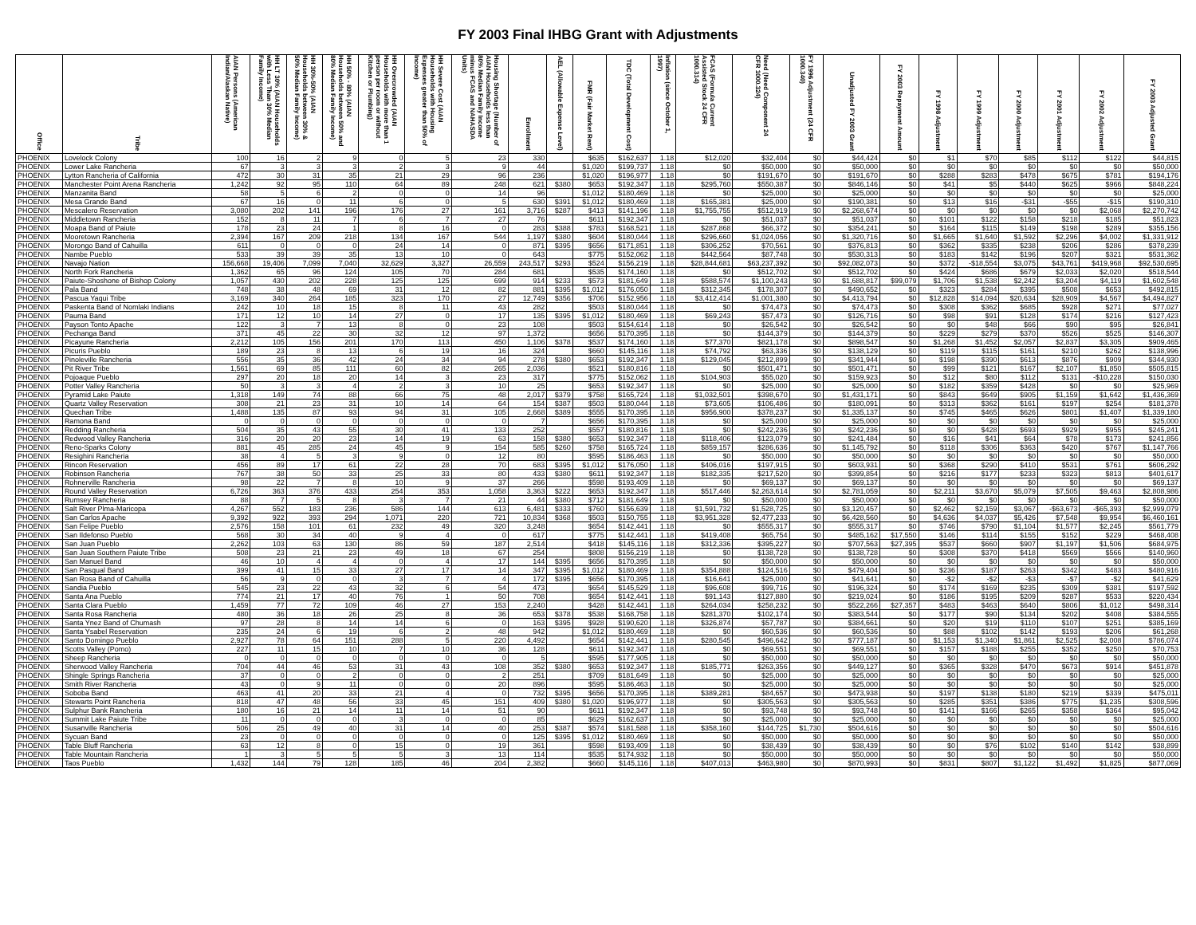FY 2003 Final IHBG Grant with Adjustments
| Office | Tribe | AIAN Persons (American Indian/Alaskan Native) | HH LT 30% (AIAN Households with Less Than 30% Median Family Income) | HH 30%-50% (AIAN Households between 30% & 50% Median Family Income) | HH 50% - 80% (AIAN Households between 50% and 80% Median Family Income) | HH Overcrowded (AIAN Households with more than 1 person per room or without Kitchen or Plumbing) | HH Severe Cost (AIAN Households with Housing Expenses greater than 50% of Income) | Housing Shortage (Number of AIAN Households less than 80% Median Family Income minus FCAS and NAHASDA Units) | Enrollment | AEL (Allowable Expense Level) | FMR (Fair Market Rent) | TDC (Total Development Cost) | Inflation (since October 1, 1997) | FCAS (Formula Current Assisted Stock 24 CFR 1000.314) | Need (Need Component 24 CFR 1000.324) | FY 1996 Adjustment (24 CFR 1000.340) | Unadjusted FY 2003 Grant | FY 2003 Repayment Amount | FY 1998 Adjustment | FY 1999 Adjustment | FY 2000 Adjustment | FY 2001 Adjustment | FY 2002 Adjustment | FY 2003 Adjusted Grant |
| --- | --- | --- | --- | --- | --- | --- | --- | --- | --- | --- | --- | --- | --- | --- | --- | --- | --- | --- | --- | --- | --- | --- | --- | --- |
| PHOENIX | Lovelock Colony | 100 | 16 | 2 | 9 | 0 | 5 | 23 | 330 | | $635 | $162,637 | 1.18 | $12,020 | $32,404 | $0 | $44,424 | $0 | $1 | $70 | $85 | $112 | $122 | $44,815 |
| PHOENIX | Lower Lake Rancheria | 67 | 3 | 3 | 3 | 2 | 3 | 9 | 44 | | $1,020 | $199,737 | 1.18 | $0 | $50,000 | $0 | $50,000 | $0 | $0 | $0 | $0 | $0 | $0 | $50,000 |
| PHOENIX | Lytton Rancheria of California | 472 | 30 | 31 | 35 | 21 | 29 | 96 | 236 | | $1,020 | $196,977 | 1.18 | $0 | $191,670 | $0 | $191,670 | $0 | $288 | $283 | $478 | $675 | $781 | $194,176 |
| PHOENIX | Manchester Point Arena Rancheria | 1,242 | 92 | 95 | 110 | 64 | 89 | 248 | 621 | $380 | $653 | $192,347 | 1.18 | $295,760 | $550,387 | $0 | $846,146 | $0 | $41 | $5 | $440 | $625 | $966 | $848,224 |
| PHOENIX | Manzanita Band | 58 | 5 | 6 | 2 | 0 | 0 | 14 | 96 | | $1,012 | $180,469 | 1.18 | $0 | $25,000 | $0 | $25,000 | $0 | $0 | $0 | $0 | $0 | $0 | $25,000 |
| PHOENIX | Mesa Grande Band | 67 | 16 | 0 | 11 | 6 | 0 | 5 | 630 | $391 | $1,012 | $180,469 | 1.18 | $165,381 | $25,000 | $0 | $190,381 | $0 | $13 | $16 | -$31 | -$55 | -$15 | $190,310 |
| PHOENIX | Mescalero Reservation | 3,080 | 202 | 141 | 196 | 176 | 27 | 161 | 3,716 | $287 | $413 | $141,196 | 1.18 | $1,755,755 | $512,919 | $0 | $2,268,674 | $0 | $0 | $0 | $0 | $0 | $2,068 | $2,270,742 |
| PHOENIX | Middletown Rancheria | 152 | 8 | 11 | 7 | 6 | 7 | 27 | 76 | | $611 | $192,347 | 1.18 | $0 | $51,037 | $0 | $51,037 | $0 | $101 | $122 | $158 | $218 | $185 | $51,823 |
| PHOENIX | Moapa Band of Paiute | 178 | 23 | 24 | 1 | 8 | 16 | 0 | 283 | $388 | $783 | $168,521 | 1.18 | $287,868 | $66,372 | $0 | $354,241 | $0 | $164 | $115 | $149 | $198 | $289 | $355,156 |
| PHOENIX | Mooretown Rancheria | 2,394 | 167 | 209 | 218 | 134 | 167 | 544 | 1,197 | $380 | $604 | $180,044 | 1.18 | $296,660 | $1,024,056 | $0 | $1,320,716 | $0 | $1,665 | $1,640 | $1,592 | $2,296 | $4,002 | $1,331,912 |
| PHOENIX | Morongo Band of Cahuilla | 611 | 0 | 0 | 0 | 24 | 14 | 0 | 871 | $395 | $656 | $171,851 | 1.18 | $306,252 | $70,561 | $0 | $376,813 | $0 | $362 | $335 | $238 | $206 | $286 | $378,239 |
| PHOENIX | Nambe Pueblo | 533 | 39 | 39 | 35 | 13 | 10 | 0 | 643 | | $775 | $152,062 | 1.18 | $442,564 | $87,748 | $0 | $530,313 | $0 | $183 | $142 | $196 | $207 | $321 | $531,362 |
| PHOENIX | Navajo Nation | 156,668 | 19,406 | 7,099 | 7,040 | 32,629 | 3,327 | 26,559 | 243,517 | $293 | $524 | $156,219 | 1.18 | $28,844,681 | $63,237,392 | $0 | $92,082,073 | $0 | $372 | -$18,554 | $3,075 | $43,761 | $419,968 | $92,530,695 |
| PHOENIX | North Fork Rancheria | 1,362 | 65 | 96 | 124 | 105 | 70 | 284 | 681 | | $535 | $174,160 | 1.18 | $0 | $512,702 | $0 | $512,702 | $0 | $424 | $686 | $679 | $2,033 | $2,020 | $518,544 |
| PHOENIX | Paiute-Shoshone of Bishop Colony | 1,057 | 430 | 202 | 228 | 125 | 125 | 699 | 914 | $233 | $573 | $181,649 | 1.18 | $588,574 | $1,100,243 | $0 | $1,688,817 | $99,079 | $1,706 | $1,538 | $2,242 | $3,204 | $4,119 | $1,602,548 |
| PHOENIX | Pala Band | 748 | 38 | 48 | 69 | 31 | 12 | 82 | 881 | $395 | $1,012 | $176,050 | 1.18 | $312,345 | $178,307 | $0 | $490,652 | $0 | $323 | $284 | $395 | $508 | $653 | $492,815 |
| PHOENIX | Pascua Yaqui Tribe | 3,169 | 340 | 264 | 185 | 323 | 170 | 27 | 12,749 | $356 | $706 | $152,956 | 1.18 | $3,412,414 | $1,001,380 | $0 | $4,413,794 | $0 | $12,828 | $14,094 | $20,634 | $28,909 | $4,567 | $4,494,827 |
| PHOENIX | Paskenta Band of Nomlaki Indians | 242 | 10 | 18 | 15 | 8 | 11 | 43 | 282 | | $503 | $180,044 | 1.18 | $0 | $74,473 | $0 | $74,473 | $0 | $308 | $362 | $685 | $928 | $271 | $77,027 |
| PHOENIX | Pauma Band | 171 | 12 | 10 | 14 | 27 | 0 | 17 | 135 | $395 | $1,012 | $180,469 | 1.18 | $69,243 | $57,473 | $0 | $126,716 | $0 | $98 | $91 | $128 | $174 | $216 | $127,423 |
| PHOENIX | Payson Tonto Apache | 122 | 3 | 7 | 13 | 8 | 0 | 23 | 108 | | $503 | $154,614 | 1.18 | $0 | $26,542 | $0 | $26,542 | $0 | $0 | $48 | $66 | $90 | $95 | $26,841 |
| PHOENIX | Pechanga Band | 371 | 45 | 22 | 30 | 32 | 12 | 97 | 1,372 | | $656 | $170,395 | 1.18 | $0 | $144,379 | $0 | $144,379 | $0 | $229 | $279 | $370 | $526 | $525 | $146,307 |
| PHOENIX | Picayune Rancheria | 2,212 | 105 | 156 | 201 | 170 | 113 | 450 | 1,106 | $378 | $537 | $174,160 | 1.18 | $77,370 | $821,178 | $0 | $898,547 | $0 | $1,268 | $1,452 | $2,057 | $2,837 | $3,305 | $909,465 |
| PHOENIX | Picuris Pueblo | 189 | 23 | 8 | 13 | 6 | 19 | 16 | 324 | | $660 | $145,116 | 1.18 | $74,792 | $63,336 | $0 | $138,129 | $0 | $119 | $115 | $161 | $210 | $262 | $138,996 |
| PHOENIX | Pinoleville Rancheria | 556 | 35 | 36 | 42 | 24 | 34 | 94 | 278 | $380 | $653 | $192,347 | 1.18 | $129,045 | $212,899 | $0 | $341,944 | $0 | $198 | $390 | $613 | $876 | $909 | $344,930 |
| PHOENIX | Pit River Tribe | 1,561 | 69 | 85 | 111 | 60 | 82 | 265 | 2,036 | | $521 | $180,816 | 1.18 | $0 | $501,471 | $0 | $501,471 | $0 | $99 | $121 | $167 | $2,107 | $1,850 | $505,815 |
| PHOENIX | Pojoaque Pueblo | 297 | 20 | 18 | 20 | 14 | 3 | 23 | 317 | | $775 | $152,062 | 1.18 | $104,903 | $55,020 | $0 | $159,923 | $0 | $12 | $80 | $112 | $131 | -$10,228 | $150,030 |
| PHOENIX | Potter Valley Rancheria | 50 | 3 | 3 | 4 | 2 | 3 | 10 | 25 | | $653 | $192,347 | 1.18 | $0 | $25,000 | $0 | $25,000 | $0 | $182 | $359 | $428 | $0 | $0 | $25,969 |
| PHOENIX | Pyramid Lake Paiute | 1,318 | 149 | 74 | 88 | 66 | 75 | 48 | 2,017 | $379 | $758 | $165,724 | 1.18 | $1,032,501 | $398,670 | $0 | $1,431,171 | $0 | $843 | $649 | $905 | $1,159 | $1,642 | $1,436,369 |
| PHOENIX | Quartz Valley Reservation | 308 | 21 | 23 | 31 | 10 | 14 | 64 | 154 | $387 | $503 | $180,044 | 1.18 | $73,605 | $106,486 | $0 | $180,091 | $0 | $313 | $362 | $161 | $197 | $254 | $181,378 |
| PHOENIX | Quechan Tribe | 1,488 | 135 | 87 | 93 | 94 | 31 | 105 | 2,668 | $389 | $555 | $170,395 | 1.18 | $956,900 | $378,237 | $0 | $1,335,137 | $0 | $745 | $465 | $626 | $801 | $1,407 | $1,339,180 |
| PHOENIX | Ramona Band | 0 | 0 | 0 | 0 | 0 | 0 | 0 | 7 | | $656 | $170,395 | 1.18 | $0 | $25,000 | $0 | $25,000 | $0 | $0 | $0 | $0 | $0 | $0 | $25,000 |
| PHOENIX | Redding Rancheria | 504 | 35 | 43 | 55 | 30 | 41 | 133 | 252 | | $557 | $180,816 | 1.18 | $0 | $242,236 | $0 | $242,236 | $0 | $0 | $428 | $693 | $929 | $955 | $245,241 |
| PHOENIX | Redwood Valley Rancheria | 316 | 20 | 20 | 23 | 14 | 19 | 63 | 158 | $380 | $653 | $192,347 | 1.18 | $118,406 | $123,079 | $0 | $241,484 | $0 | $16 | $41 | $64 | $78 | $173 | $241,856 |
| PHOENIX | Reno-Sparks Colony | 881 | 45 | 285 | 24 | 45 | 9 | 154 | 585 | $260 | $758 | $165,724 | 1.18 | $859,157 | $286,636 | $0 | $1,145,792 | $0 | $118 | $306 | $363 | $420 | $767 | $1,147,766 |
| PHOENIX | Resighini Rancheria | 38 | 4 | 5 | 3 | 9 | 0 | 12 | 80 | | $595 | $186,463 | 1.18 | $0 | $50,000 | $0 | $50,000 | $0 | $0 | $0 | $0 | $0 | $0 | $50,000 |
| PHOENIX | Rincon Reservation | 456 | 89 | 17 | 61 | 22 | 28 | 70 | 683 | $395 | $1,012 | $176,050 | 1.18 | $406,016 | $197,915 | $0 | $603,931 | $0 | $368 | $290 | $410 | $531 | $761 | $606,292 |
| PHOENIX | Robinson Rancheria | 767 | 38 | 50 | 33 | 25 | 33 | 80 | 433 | $380 | $611 | $192,347 | 1.18 | $182,335 | $217,520 | $0 | $399,854 | $0 | $216 | $177 | $233 | $323 | $813 | $401,617 |
| PHOENIX | Rohnerville Rancheria | 98 | 22 | 7 | 8 | 10 | 9 | 37 | 266 | | $598 | $193,409 | 1.18 | $0 | $69,137 | $0 | $69,137 | $0 | $0 | $0 | $0 | $0 | $0 | $69,137 |
| PHOENIX | Round Valley Reservation | 6,726 | 363 | 376 | 433 | 254 | 353 | 1,058 | 3,363 | $222 | $653 | $192,347 | 1.18 | $517,446 | $2,263,614 | $0 | $2,781,059 | $0 | $2,211 | $3,670 | $5,079 | $7,505 | $9,463 | $2,808,986 |
| PHOENIX | Rumsey Rancheria | 88 | 7 | 5 | 8 | 3 | 7 | 21 | 44 | $380 | $712 | $181,649 | 1.18 | $0 | $50,000 | $0 | $50,000 | $0 | $0 | $0 | $0 | $0 | $0 | $50,000 |
| PHOENIX | Salt River Plma-Maricopa | 4,267 | 552 | 183 | 236 | 586 | 144 | 613 | 6,481 | $333 | $760 | $156,639 | 1.18 | $1,591,732 | $1,528,725 | $0 | $3,120,457 | $0 | $2,462 | $2,159 | $3,067 | -$63,673 | -$65,393 | $2,999,079 |
| PHOENIX | San Carlos Apache | 9,392 | 922 | 393 | 294 | 1,071 | 220 | 721 | 10,834 | $368 | $503 | $150,755 | 1.18 | $3,951,328 | $2,477,233 | $0 | $6,428,560 | $0 | $4,636 | $4,037 | $5,426 | $7,548 | $9,954 | $6,460,161 |
| PHOENIX | San Felipe Pueblo | 2,576 | 158 | 101 | 61 | 232 | 49 | 320 | 3,248 | | $654 | $142,441 | 1.18 | $0 | $555,317 | $0 | $555,317 | $0 | $746 | $790 | $1,104 | $1,577 | $2,245 | $561,779 |
| PHOENIX | San Ildefonso Pueblo | 568 | 30 | 34 | 40 | 9 | 4 | 0 | 617 | | $775 | $142,441 | 1.18 | $419,408 | $65,754 | $0 | $485,162 | $17,550 | $146 | $114 | $155 | $152 | $229 | $468,408 |
| PHOENIX | San Juan Pueblo | 2,262 | 103 | 63 | 130 | 86 | 59 | 187 | 2,514 | | $418 | $145,116 | 1.18 | $312,336 | $395,227 | $0 | $707,563 | $27,395 | $537 | $660 | $907 | $1,197 | $1,506 | $684,975 |
| PHOENIX | San Juan Southern Paiute Tribe | 508 | 23 | 21 | 23 | 49 | 18 | 67 | 254 | | $808 | $156,219 | 1.18 | $0 | $138,728 | $0 | $138,728 | $0 | $308 | $370 | $418 | $569 | $566 | $140,960 |
| PHOENIX | San Manuel Band | 46 | 10 | 4 | 4 | 0 | 4 | 17 | 144 | $395 | $656 | $170,395 | 1.18 | $0 | $50,000 | $0 | $50,000 | $0 | $0 | $0 | $0 | $0 | $0 | $50,000 |
| PHOENIX | San Pasqual Band | 399 | 41 | 15 | 33 | 27 | 17 | 14 | 347 | $395 | $1,012 | $180,469 | 1.18 | $354,888 | $124,516 | $0 | $479,404 | $0 | $236 | $187 | $263 | $342 | $483 | $480,916 |
| PHOENIX | San Rosa Band of Cahuilla | 56 | 9 | 0 | 0 | 3 | 7 | 4 | 172 | $395 | $656 | $170,395 | 1.18 | $16,641 | $25,000 | $0 | $41,641 | $0 | -$2 | -$2 | -$3 | -$7 | -$2 | $41,629 |
| PHOENIX | Sandia Pueblo | 545 | 23 | 22 | 43 | 32 | 6 | 54 | 473 | | $654 | $145,529 | 1.18 | $96,608 | $99,716 | $0 | $196,324 | $0 | $174 | $169 | $235 | $309 | $381 | $197,592 |
| PHOENIX | Santa Ana Pueblo | 774 | 21 | 17 | 40 | 76 | 1 | 50 | 708 | | $654 | $142,441 | 1.18 | $91,143 | $127,880 | $0 | $219,024 | $0 | $186 | $195 | $209 | $287 | $533 | $220,434 |
| PHOENIX | Santa Clara Pueblo | 1,459 | 77 | 72 | 109 | 46 | 27 | 153 | 2,240 | | $428 | $142,441 | 1.18 | $264,034 | $258,232 | $0 | $522,266 | $27,357 | $483 | $463 | $640 | $806 | $1,012 | $498,314 |
| PHOENIX | Santa Rosa Rancheria | 480 | 36 | 18 | 26 | 25 | 8 | 36 | 653 | $378 | $538 | $168,758 | 1.18 | $281,370 | $102,174 | $0 | $383,544 | $0 | $177 | $90 | $134 | $202 | $408 | $384,555 |
| PHOENIX | Santa Ynez Band of Chumash | 97 | 28 | 8 | 14 | 14 | 6 | 0 | 163 | $395 | $928 | $190,620 | 1.18 | $326,874 | $57,787 | $0 | $384,661 | $0 | $20 | $19 | $110 | $107 | $251 | $385,169 |
| PHOENIX | Santa Ysabel Reservation | 235 | 24 | 6 | 19 | 6 | 2 | 48 | 942 | | $1,012 | $180,469 | 1.18 | $0 | $60,536 | $0 | $60,536 | $0 | $88 | $102 | $142 | $193 | $206 | $61,268 |
| PHOENIX | Santo Domingo Pueblo | 2,927 | 78 | 64 | 151 | 288 | 5 | 220 | 4,492 | | $654 | $142,441 | 1.18 | $280,545 | $496,642 | $0 | $777,187 | $0 | $1,153 | $1,340 | $1,861 | $2,525 | $2,008 | $786,074 |
| PHOENIX | Scotts Valley (Pomo) | 227 | 11 | 15 | 10 | 7 | 10 | 36 | 128 | | $611 | $192,347 | 1.18 | $0 | $69,551 | $0 | $69,551 | $0 | $157 | $188 | $255 | $352 | $250 | $70,753 |
| PHOENIX | Sheep Rancheria | 0 | 0 | 0 | 0 | 0 | 0 | 0 | 5 | | $595 | $177,905 | 1.18 | $0 | $50,000 | $0 | $50,000 | $0 | $0 | $0 | $0 | $0 | $0 | $50,000 |
| PHOENIX | Sherwood Valley Rancheria | 704 | 44 | 46 | 53 | 31 | 43 | 108 | 352 | $380 | $653 | $192,347 | 1.18 | $185,771 | $263,356 | $0 | $449,127 | $0 | $365 | $328 | $470 | $673 | $914 | $451,878 |
| PHOENIX | Shingle Springs Rancheria | 37 | 0 | 0 | 2 | 0 | 0 | 2 | 251 | | $709 | $181,649 | 1.18 | $0 | $25,000 | $0 | $25,000 | $0 | $0 | $0 | $0 | $0 | $0 | $25,000 |
| PHOENIX | Smith River Rancheria | 43 | 0 | 9 | 11 | 0 | 0 | 20 | 896 | | $595 | $186,463 | 1.18 | $0 | $25,000 | $0 | $25,000 | $0 | $0 | $0 | $0 | $0 | $0 | $25,000 |
| PHOENIX | Soboba Band | 463 | 41 | 20 | 33 | 21 | 4 | 0 | 732 | $395 | $656 | $170,395 | 1.18 | $389,281 | $84,657 | $0 | $473,938 | $0 | $197 | $138 | $180 | $219 | $339 | $475,011 |
| PHOENIX | Stewarts Point Rancheria | 818 | 47 | 48 | 56 | 33 | 45 | 151 | 409 | $380 | $1,020 | $196,977 | 1.18 | $0 | $305,563 | $0 | $305,563 | $0 | $285 | $351 | $386 | $775 | $1,235 | $308,596 |
| PHOENIX | Sulphur Bank Rancheria | 180 | 16 | 21 | 14 | 11 | 14 | 51 | 90 | | $611 | $192,347 | 1.18 | $0 | $93,748 | $0 | $93,748 | $0 | $141 | $166 | $265 | $358 | $364 | $95,042 |
| PHOENIX | Summit Lake Paiute Tribe | 11 | 0 | 0 | 0 | 3 | 0 | 0 | 85 | | $629 | $162,637 | 1.18 | $0 | $25,000 | $0 | $25,000 | $0 | $0 | $0 | $0 | $0 | $0 | $25,000 |
| PHOENIX | Susanville Rancheria | 506 | 25 | 49 | 40 | 31 | 14 | 40 | 253 | $387 | $574 | $181,588 | 1.18 | $358,160 | $144,725 | $1,730 | $504,616 | $0 | $0 | $0 | $0 | $0 | $0 | $504,616 |
| PHOENIX | Sycuan Band | 23 | 0 | 0 | 0 | 0 | 0 | 0 | 125 | $395 | $1,012 | $180,469 | 1.18 | $0 | $50,000 | $0 | $50,000 | $0 | $0 | $0 | $0 | $0 | $0 | $50,000 |
| PHOENIX | Table Bluff Rancheria | 63 | 12 | 8 | 0 | 15 | 0 | 19 | 361 | | $598 | $193,409 | 1.18 | $0 | $38,439 | $0 | $38,439 | $0 | $0 | $76 | $102 | $140 | $142 | $38,899 |
| PHOENIX | Table Mountain Rancheria | 1 | 3 | 5 | 5 | 5 | 3 | 13 | 114 | | $535 | $174,932 | 1.18 | $0 | $50,000 | $0 | $50,000 | $0 | $0 | $0 | $0 | $0 | $0 | $50,000 |
| PHOENIX | Taos Pueblo | 1,432 | 144 | 79 | 128 | 185 | 46 | 204 | 2,382 | | $660 | $145,116 | 1.18 | $407,013 | $463,980 | $0 | $870,993 | $0 | $831 | $807 | $1,122 | $1,492 | $1,825 | $877,069 |